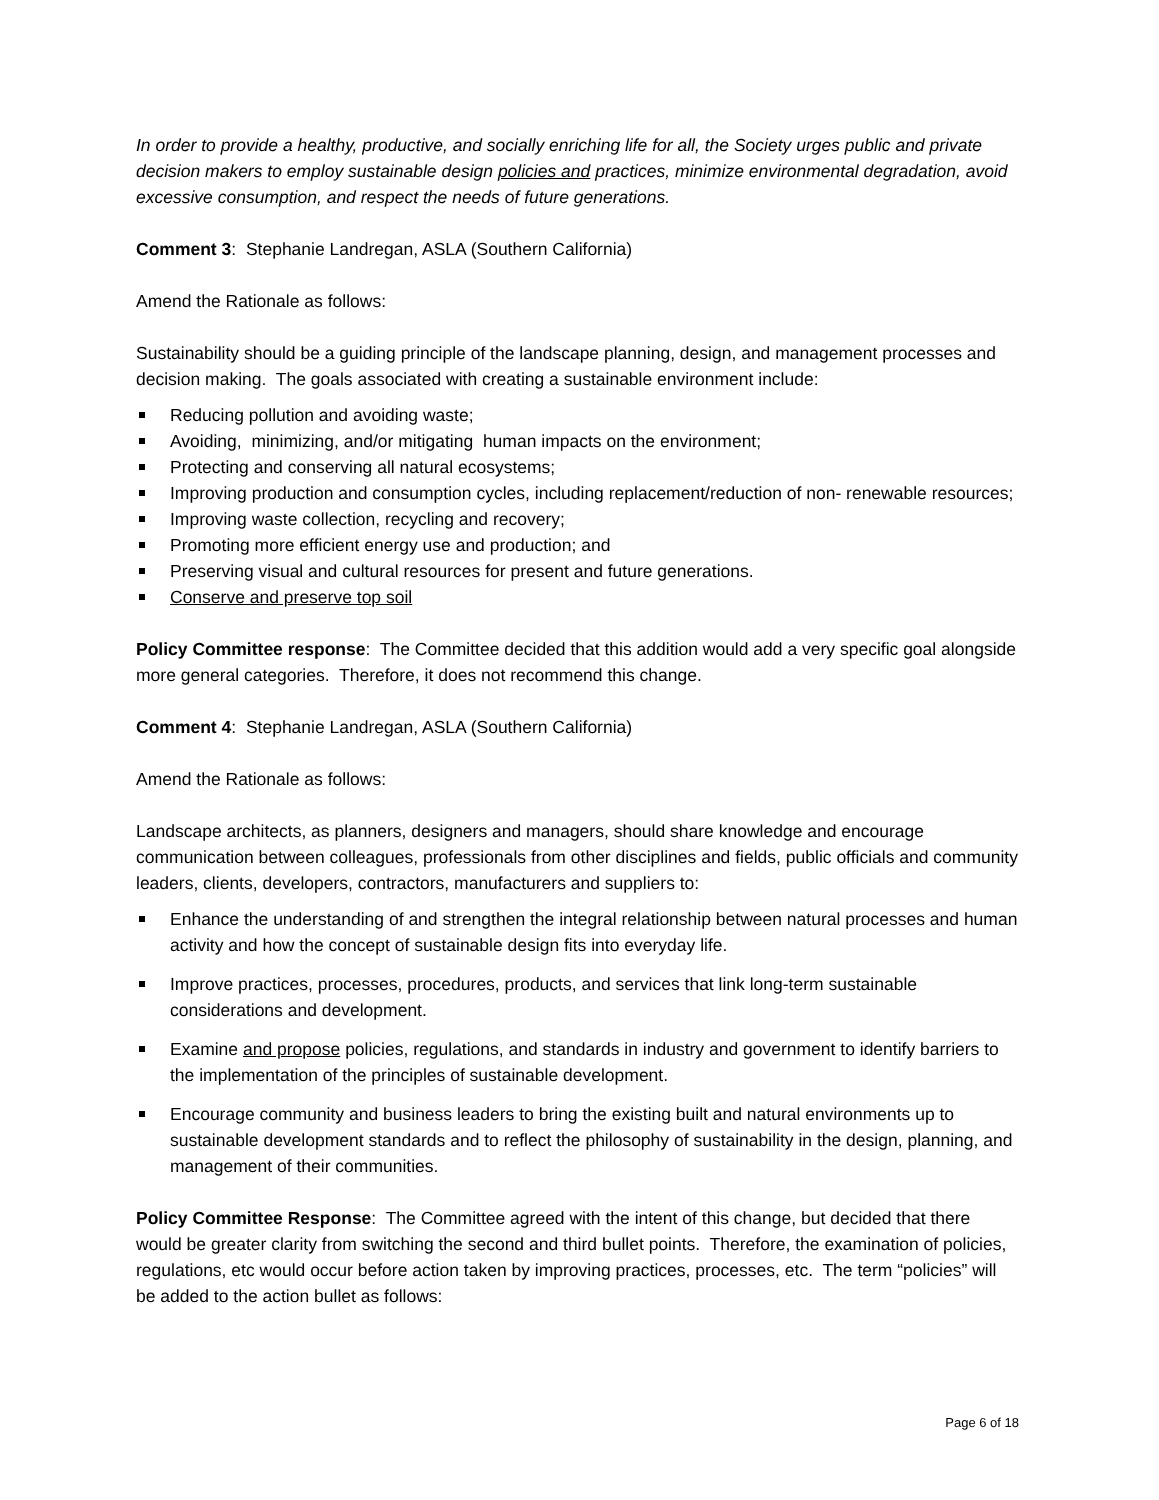In order to provide a healthy, productive, and socially enriching life for all, the Society urges public and private decision makers to employ sustainable design policies and practices, minimize environmental degradation, avoid excessive consumption, and respect the needs of future generations.
Comment 3: Stephanie Landregan, ASLA (Southern California)
Amend the Rationale as follows:
Sustainability should be a guiding principle of the landscape planning, design, and management processes and decision making. The goals associated with creating a sustainable environment include:
Reducing pollution and avoiding waste;
Avoiding, minimizing, and/or mitigating human impacts on the environment;
Protecting and conserving all natural ecosystems;
Improving production and consumption cycles, including replacement/reduction of non- renewable resources;
Improving waste collection, recycling and recovery;
Promoting more efficient energy use and production; and
Preserving visual and cultural resources for present and future generations.
Conserve and preserve top soil
Policy Committee response: The Committee decided that this addition would add a very specific goal alongside more general categories. Therefore, it does not recommend this change.
Comment 4: Stephanie Landregan, ASLA (Southern California)
Amend the Rationale as follows:
Landscape architects, as planners, designers and managers, should share knowledge and encourage communication between colleagues, professionals from other disciplines and fields, public officials and community leaders, clients, developers, contractors, manufacturers and suppliers to:
Enhance the understanding of and strengthen the integral relationship between natural processes and human activity and how the concept of sustainable design fits into everyday life.
Improve practices, processes, procedures, products, and services that link long-term sustainable considerations and development.
Examine and propose policies, regulations, and standards in industry and government to identify barriers to the implementation of the principles of sustainable development.
Encourage community and business leaders to bring the existing built and natural environments up to sustainable development standards and to reflect the philosophy of sustainability in the design, planning, and management of their communities.
Policy Committee Response: The Committee agreed with the intent of this change, but decided that there would be greater clarity from switching the second and third bullet points. Therefore, the examination of policies, regulations, etc would occur before action taken by improving practices, processes, etc. The term “policies” will be added to the action bullet as follows:
Page 6 of 18